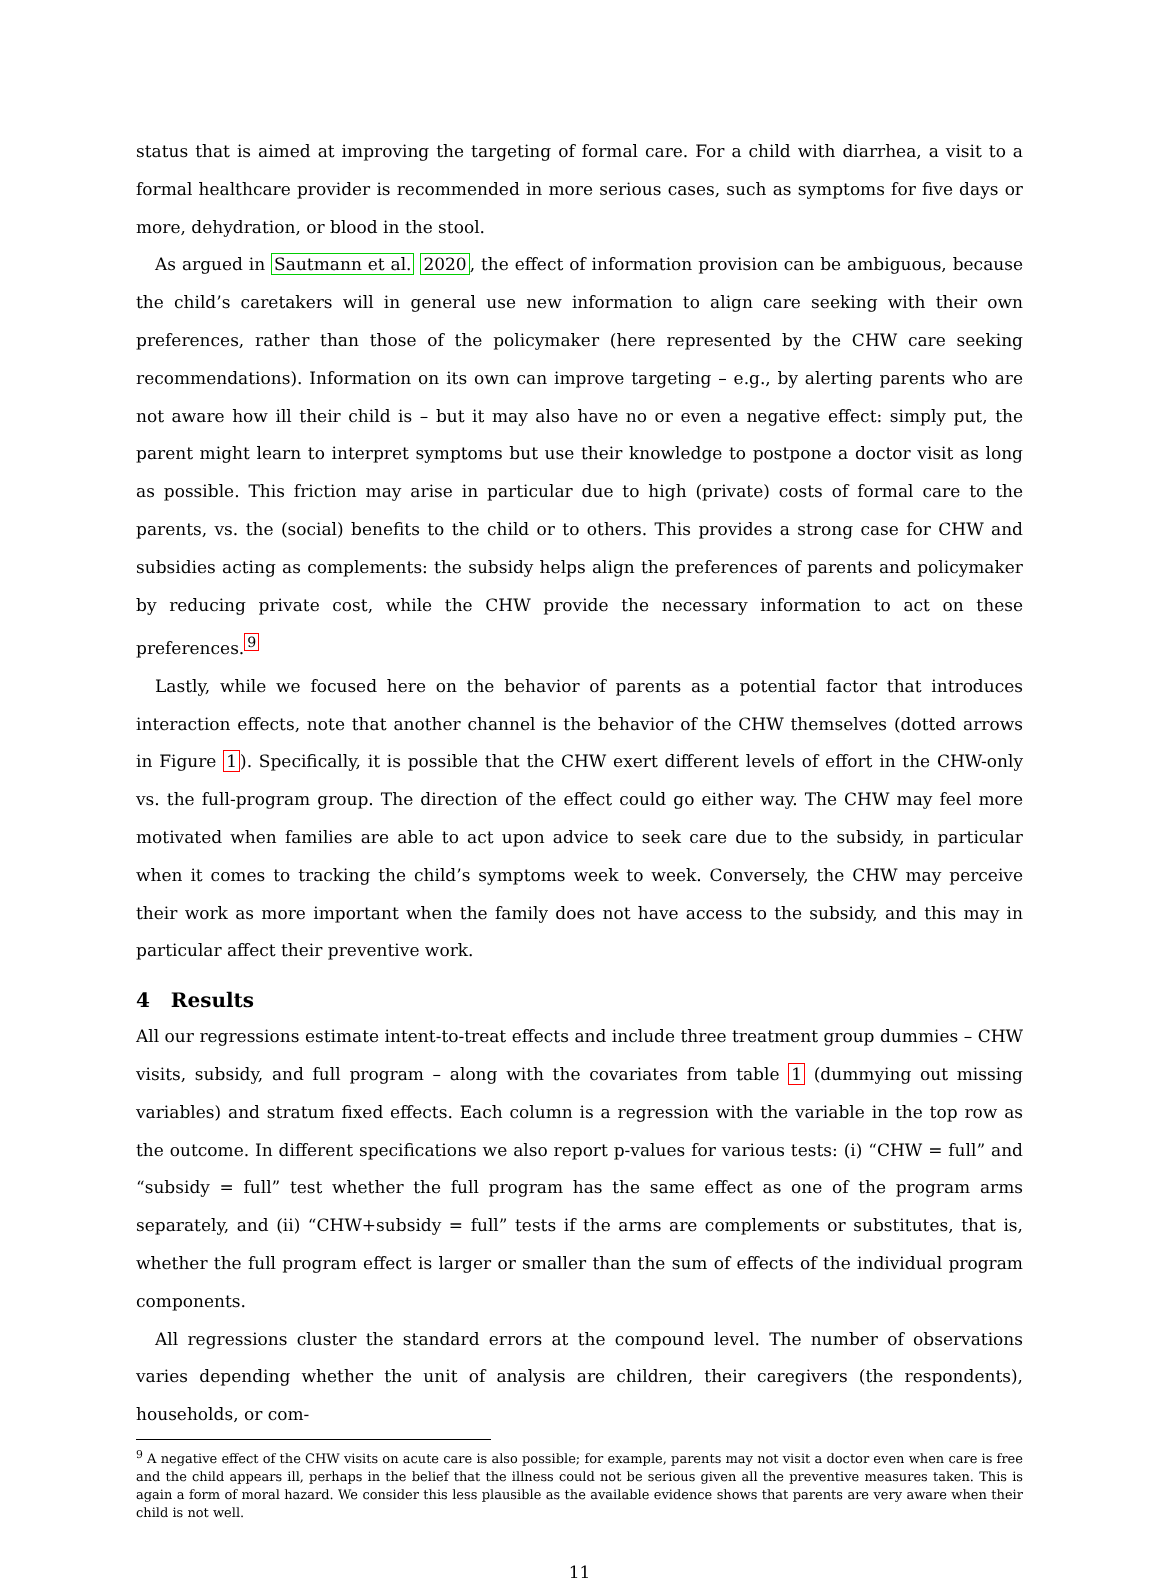status that is aimed at improving the targeting of formal care. For a child with diarrhea, a visit to a formal healthcare provider is recommended in more serious cases, such as symptoms for five days or more, dehydration, or blood in the stool.
As argued in Sautmann et al. 2020, the effect of information provision can be ambiguous, because the child’s caretakers will in general use new information to align care seeking with their own preferences, rather than those of the policymaker (here represented by the CHW care seeking recommendations). Information on its own can improve targeting – e.g., by alerting parents who are not aware how ill their child is – but it may also have no or even a negative effect: simply put, the parent might learn to interpret symptoms but use their knowledge to postpone a doctor visit as long as possible. This friction may arise in particular due to high (private) costs of formal care to the parents, vs. the (social) benefits to the child or to others. This provides a strong case for CHW and subsidies acting as complements: the subsidy helps align the preferences of parents and policymaker by reducing private cost, while the CHW provide the necessary information to act on these preferences.<sup>9</sup>
Lastly, while we focused here on the behavior of parents as a potential factor that introduces interaction effects, note that another channel is the behavior of the CHW themselves (dotted arrows in Figure 1). Specifically, it is possible that the CHW exert different levels of effort in the CHW-only vs. the full-program group. The direction of the effect could go either way. The CHW may feel more motivated when families are able to act upon advice to seek care due to the subsidy, in particular when it comes to tracking the child’s symptoms week to week. Conversely, the CHW may perceive their work as more important when the family does not have access to the subsidy, and this may in particular affect their preventive work.
4 Results
All our regressions estimate intent-to-treat effects and include three treatment group dummies – CHW visits, subsidy, and full program – along with the covariates from table 1 (dummying out missing variables) and stratum fixed effects. Each column is a regression with the variable in the top row as the outcome. In different specifications we also report p-values for various tests: (i) “CHW = full” and “subsidy = full” test whether the full program has the same effect as one of the program arms separately, and (ii) “CHW+subsidy = full” tests if the arms are complements or substitutes, that is, whether the full program effect is larger or smaller than the sum of effects of the individual program components.
All regressions cluster the standard errors at the compound level. The number of observations varies depending whether the unit of analysis are children, their caregivers (the respondents), households, or com-
<sup>9</sup> A negative effect of the CHW visits on acute care is also possible; for example, parents may not visit a doctor even when care is free and the child appears ill, perhaps in the belief that the illness could not be serious given all the preventive measures taken. This is again a form of moral hazard. We consider this less plausible as the available evidence shows that parents are very aware when their child is not well.
11